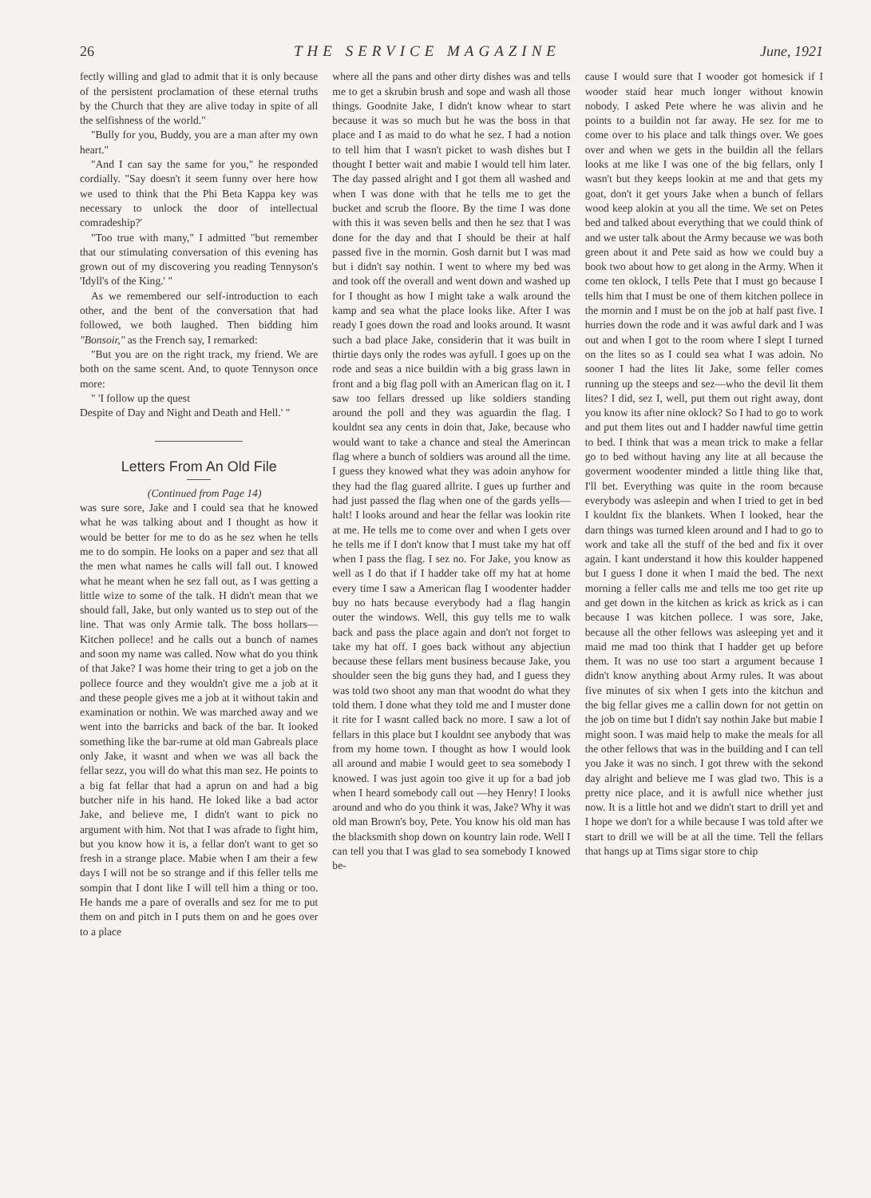26 THE SERVICE MAGAZINE June, 1921
fectly willing and glad to admit that it is only because of the persistent proclamation of these eternal truths by the Church that they are alive today in spite of all the selfishness of the world."
"Bully for you, Buddy, you are a man after my own heart."
"And I can say the same for you," he responded cordially. "Say doesn't it seem funny over here how we used to think that the Phi Beta Kappa key was necessary to unlock the door of intellectual comradeship?'
"Too true with many," I admitted "but remember that our stimulating conversation of this evening has grown out of my discovering you reading Tennyson's 'Idyll's of the King.' "
As we remembered our self-introduction to each other, and the bent of the conversation that had followed, we both laughed. Then bidding him "Bonsoir," as the French say, I remarked:
"But you are on the right track, my friend. We are both on the same scent. And, to quote Tennyson once more:
" 'I follow up the quest
Despite of Day and Night and Death and Hell.' "
Letters From An Old File
(Continued from Page 14)
was sure sore, Jake and I could sea that he knowed what he was talking about and I thought as how it would be better for me to do as he sez when he tells me to do sompin. He looks on a paper and sez that all the men what names he calls will fall out. I knowed what he meant when he sez fall out, as I was getting a little wize to some of the talk. H didn't mean that we should fall, Jake, but only wanted us to step out of the line. That was only Armie talk. The boss hollars—Kitchen pollece! and he calls out a bunch of names and soon my name was called. Now what do you think of that Jake? I was home their tring to get a job on the pollece fource and they wouldn't give me a job at it and these people gives me a job at it without takin and examination or nothin. We was marched away and we went into the barricks and back of the bar. It looked something like the bar-rume at old man Gabreals place only Jake, it wasnt and when we was all back the fellar sezz, you will do what this man sez. He points to a big fat fellar that had a aprun on and had a big butcher nife in his hand. He loked like a bad actor Jake, and believe me, I didn't want to pick no argument with him. Not that I was afrade to fight him, but you know how it is, a fellar don't want to get so fresh in a strange place. Mabie when I am their a few days I will not be so strange and if this feller tells me sompin that I dont like I will tell him a thing or too. He hands me a pare of overalls and sez for me to put them on and pitch in I puts them on and he goes over to a place
where all the pans and other dirty dishes was and tells me to get a skrubin brush and sope and wash all those things. Goodnite Jake, I didn't know whear to start because it was so much but he was the boss in that place and I as maid to do what he sez. I had a notion to tell him that I wasn't picket to wash dishes but I thought I better wait and mabie I would tell him later. The day passed alright and I got them all washed and when I was done with that he tells me to get the bucket and scrub the floore. By the time I was done with this it was seven bells and then he sez that I was done for the day and that I should be their at half passed five in the mornin. Gosh darnit but I was mad but i didn't say nothin. I went to where my bed was and took off the overall and went down and washed up for I thought as how I might take a walk around the kamp and sea what the place looks like. After I was ready I goes down the road and looks around. It wasnt such a bad place Jake, considerin that it was built in thirtie days only the rodes was ayfull. I goes up on the rode and seas a nice buildin with a big grass lawn in front and a big flag poll with an American flag on it. I saw too fellars dressed up like soldiers standing around the poll and they was aguardin the flag. I kouldnt sea any cents in doin that, Jake, because who would want to take a chance and steal the Amerincan flag where a bunch of soldiers was around all the time. I guess they knowed what they was adoin anyhow for they had the flag guared allrite. I gues up further and had just passed the flag when one of the gards yells—halt! I looks around and hear the fellar was lookin rite at me. He tells me to come over and when I gets over he tells me if I don't know that I must take my hat off when I pass the flag. I sez no. For Jake, you know as well as I do that if I hadder take off my hat at home every time I saw a American flag I woodenter hadder buy no hats because everybody had a flag hangin outer the windows. Well, this guy tells me to walk back and pass the place again and don't not forget to take my hat off. I goes back without any abjectiun because these fellars ment business because Jake, you shoulder seen the big guns they had, and I guess they was told two shoot any man that woodnt do what they told them. I done what they told me and I muster done it rite for I wasnt called back no more. I saw a lot of fellars in this place but I kouldnt see anybody that was from my home town. I thought as how I would look all around and mabie I would geet to sea somebody I knowed. I was just agoin too give it up for a bad job when I heard somebody call out —hey Henry! I looks around and who do you think it was, Jake? Why it was old man Brown's boy, Pete. You know his old man has the blacksmith shop down on kountry lain rode. Well I can tell you that I was glad to sea somebody I knowed be-
cause I would sure that I wooder got homesick if I wooder staid hear much longer without knowin nobody. I asked Pete where he was alivin and he points to a buildin not far away. He sez for me to come over to his place and talk things over. We goes over and when we gets in the buildin all the fellars looks at me like I was one of the big fellars, only I wasn't but they keeps lookin at me and that gets my goat, don't it get yours Jake when a bunch of fellars wood keep alokin at you all the time. We set on Petes bed and talked about everything that we could think of and we uster talk about the Army because we was both green about it and Pete said as how we could buy a book two about how to get along in the Army. When it come ten oklock, I tells Pete that I must go because I tells him that I must be one of them kitchen pollece in the mornin and I must be on the job at half past five. I hurries down the rode and it was awful dark and I was out and when I got to the room where I slept I turned on the lites so as I could sea what I was adoin. No sooner I had the lites lit Jake, some feller comes running up the steeps and sez—who the devil lit them lites? I did, sez I, well, put them out right away, dont you know its after nine oklock? So I had to go to work and put them lites out and I hadder nawful time gettin to bed. I think that was a mean trick to make a fellar go to bed without having any lite at all because the goverment woodenter minded a little thing like that, I'll bet. Everything was quite in the room because everybody was asleepin and when I tried to get in bed I kouldnt fix the blankets. When I looked, hear the darn things was turned kleen around and I had to go to work and take all the stuff of the bed and fix it over again. I kant understand it how this koulder happened but I guess I done it when I maid the bed. The next morning a feller calls me and tells me too get rite up and get down in the kitchen as krick as krick as i can because I was kitchen pollece. I was sore, Jake, because all the other fellows was asleeping yet and it maid me mad too think that I hadder get up before them. It was no use too start a argument because I didn't know anything about Army rules. It was about five minutes of six when I gets into the kitchun and the big fellar gives me a callin down for not gettin on the job on time but I didn't say nothin Jake but mabie I might soon. I was maid help to make the meals for all the other fellows that was in the building and I can tell you Jake it was no sinch. I got threw with the sekond day alright and believe me I was glad two. This is a pretty nice place, and it is awfull nice whether just now. It is a little hot and we didn't start to drill yet and I hope we don't for a while because I was told after we start to drill we will be at all the time. Tell the fellars that hangs up at Tims sigar store to chip